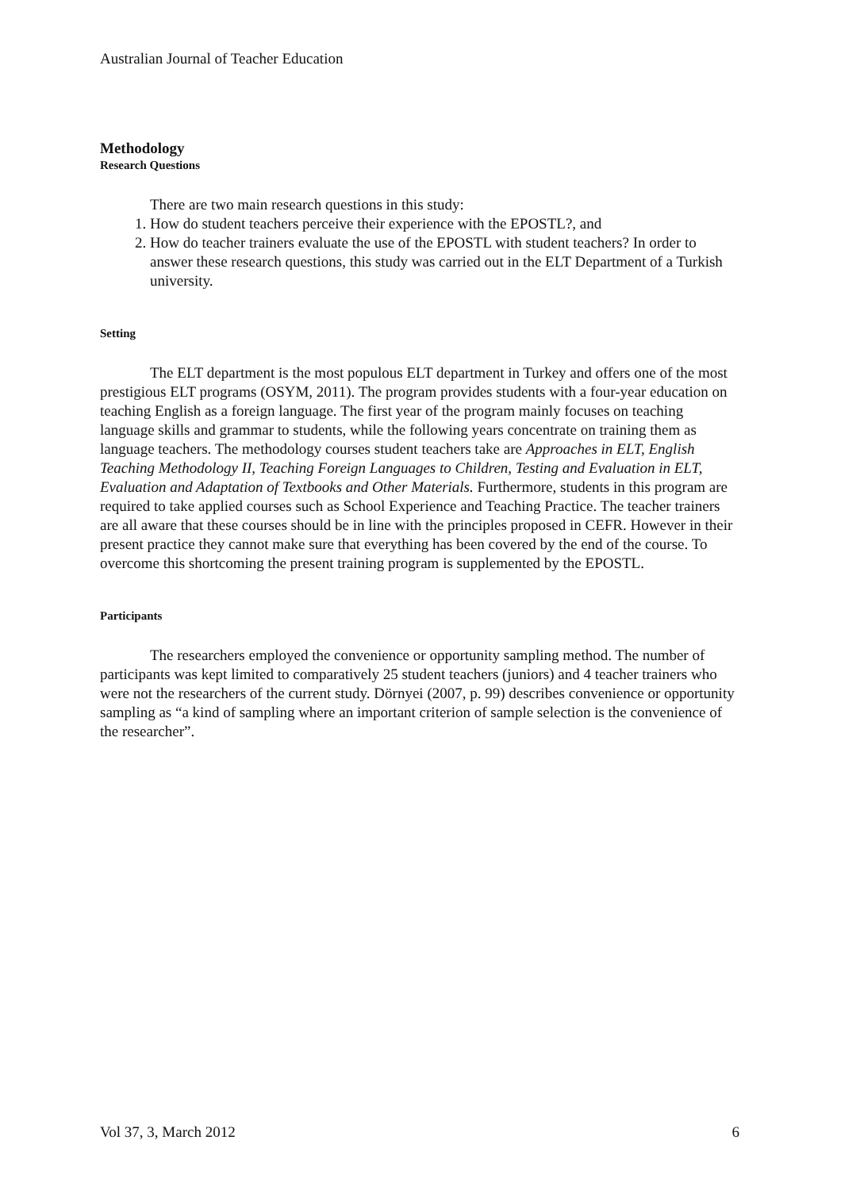Australian Journal of Teacher Education
Methodology
Research Questions
There are two main research questions in this study:
1. How do student teachers perceive their experience with the EPOSTL?, and
2. How do teacher trainers evaluate the use of the EPOSTL with student teachers? In order to answer these research questions, this study was carried out in the ELT Department of a Turkish university.
Setting
The ELT department is the most populous ELT department in Turkey and offers one of the most prestigious ELT programs (OSYM, 2011). The program provides students with a four-year education on teaching English as a foreign language. The first year of the program mainly focuses on teaching language skills and grammar to students, while the following years concentrate on training them as language teachers. The methodology courses student teachers take are Approaches in ELT, English Teaching Methodology II, Teaching Foreign Languages to Children, Testing and Evaluation in ELT, Evaluation and Adaptation of Textbooks and Other Materials. Furthermore, students in this program are required to take applied courses such as School Experience and Teaching Practice. The teacher trainers are all aware that these courses should be in line with the principles proposed in CEFR. However in their present practice they cannot make sure that everything has been covered by the end of the course. To overcome this shortcoming the present training program is supplemented by the EPOSTL.
Participants
The researchers employed the convenience or opportunity sampling method. The number of participants was kept limited to comparatively 25 student teachers (juniors) and 4 teacher trainers who were not the researchers of the current study. Dörnyei (2007, p. 99) describes convenience or opportunity sampling as “a kind of sampling where an important criterion of sample selection is the convenience of the researcher”.
Vol 37, 3, March 2012 6